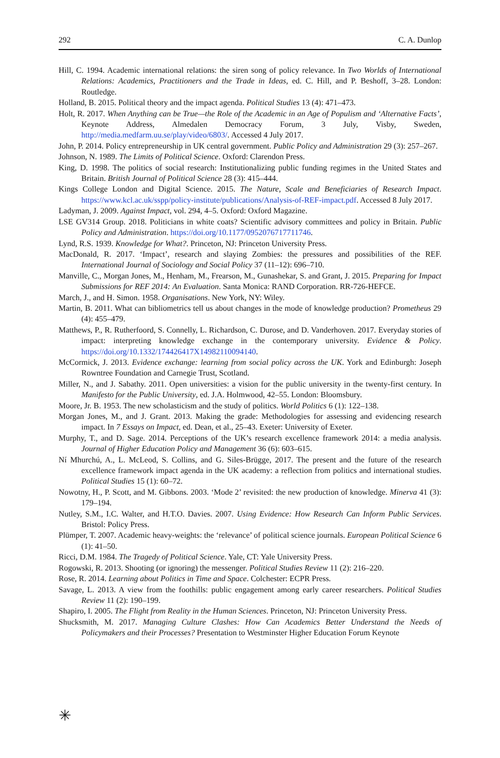292 C. A. Dunlop
Hill, C. 1994. Academic international relations: the siren song of policy relevance. In Two Worlds of International Relations: Academics, Practitioners and the Trade in Ideas, ed. C. Hill, and P. Beshoff, 3–28. London: Routledge.
Holland, B. 2015. Political theory and the impact agenda. Political Studies 13 (4): 471–473.
Holt, R. 2017. When Anything can be True—the Role of the Academic in an Age of Populism and ‘Alternative Facts’, Keynote Address, Almedalen Democracy Forum, 3 July, Visby, Sweden, http://media.medfarm.uu.se/play/video/6803/. Accessed 4 July 2017.
John, P. 2014. Policy entrepreneurship in UK central government. Public Policy and Administration 29 (3): 257–267.
Johnson, N. 1989. The Limits of Political Science. Oxford: Clarendon Press.
King, D. 1998. The politics of social research: Institutionalizing public funding regimes in the United States and Britain. British Journal of Political Science 28 (3): 415–444.
Kings College London and Digital Science. 2015. The Nature, Scale and Beneficiaries of Research Impact. https://www.kcl.ac.uk/sspp/policy-institute/publications/Analysis-of-REF-impact.pdf. Accessed 8 July 2017.
Ladyman, J. 2009. Against Impact, vol. 294, 4–5. Oxford: Oxford Magazine.
LSE GV314 Group. 2018. Politicians in white coats? Scientific advisory committees and policy in Britain. Public Policy and Administration. https://doi.org/10.1177/0952076717711746.
Lynd, R.S. 1939. Knowledge for What?. Princeton, NJ: Princeton University Press.
MacDonald, R. 2017. ‘Impact’, research and slaying Zombies: the pressures and possibilities of the REF. International Journal of Sociology and Social Policy 37 (11–12): 696–710.
Manville, C., Morgan Jones, M., Henham, M., Frearson, M., Gunashekar, S. and Grant, J. 2015. Preparing for Impact Submissions for REF 2014: An Evaluation. Santa Monica: RAND Corporation. RR-726-HEFCE.
March, J., and H. Simon. 1958. Organisations. New York, NY: Wiley.
Martin, B. 2011. What can bibliometrics tell us about changes in the mode of knowledge production? Prometheus 29 (4): 455–479.
Matthews, P., R. Rutherfoord, S. Connelly, L. Richardson, C. Durose, and D. Vanderhoven. 2017. Everyday stories of impact: interpreting knowledge exchange in the contemporary university. Evidence & Policy. https://doi.org/10.1332/174426417X14982110094140.
McCormick, J. 2013. Evidence exchange: learning from social policy across the UK. York and Edinburgh: Joseph Rowntree Foundation and Carnegie Trust, Scotland.
Miller, N., and J. Sabathy. 2011. Open universities: a vision for the public university in the twenty-first century. In Manifesto for the Public University, ed. J.A. Holmwood, 42–55. London: Bloomsbury.
Moore, Jr. B. 1953. The new scholasticism and the study of politics. World Politics 6 (1): 122–138.
Morgan Jones, M., and J. Grant. 2013. Making the grade: Methodologies for assessing and evidencing research impact. In 7 Essays on Impact, ed. Dean, et al., 25–43. Exeter: University of Exeter.
Murphy, T., and D. Sage. 2014. Perceptions of the UK’s research excellence framework 2014: a media analysis. Journal of Higher Education Policy and Management 36 (6): 603–615.
Ní Mhurchú, A., L. McLeod, S. Collins, and G. Siles-Brügge, 2017. The present and the future of the research excellence framework impact agenda in the UK academy: a reflection from politics and international studies. Political Studies 15 (1): 60–72.
Nowotny, H., P. Scott, and M. Gibbons. 2003. ‘Mode 2’ revisited: the new production of knowledge. Minerva 41 (3): 179–194.
Nutley, S.M., I.C. Walter, and H.T.O. Davies. 2007. Using Evidence: How Research Can Inform Public Services. Bristol: Policy Press.
Plümper, T. 2007. Academic heavy-weights: the ‘relevance’ of political science journals. European Political Science 6 (1): 41–50.
Ricci, D.M. 1984. The Tragedy of Political Science. Yale, CT: Yale University Press.
Rogowski, R. 2013. Shooting (or ignoring) the messenger. Political Studies Review 11 (2): 216–220.
Rose, R. 2014. Learning about Politics in Time and Space. Colchester: ECPR Press.
Savage, L. 2013. A view from the foothills: public engagement among early career researchers. Political Studies Review 11 (2): 190–199.
Shapiro, I. 2005. The Flight from Reality in the Human Sciences. Princeton, NJ: Princeton University Press.
Shucksmith, M. 2017. Managing Culture Clashes: How Can Academics Better Understand the Needs of Policymakers and their Processes? Presentation to Westminster Higher Education Forum Keynote
✳